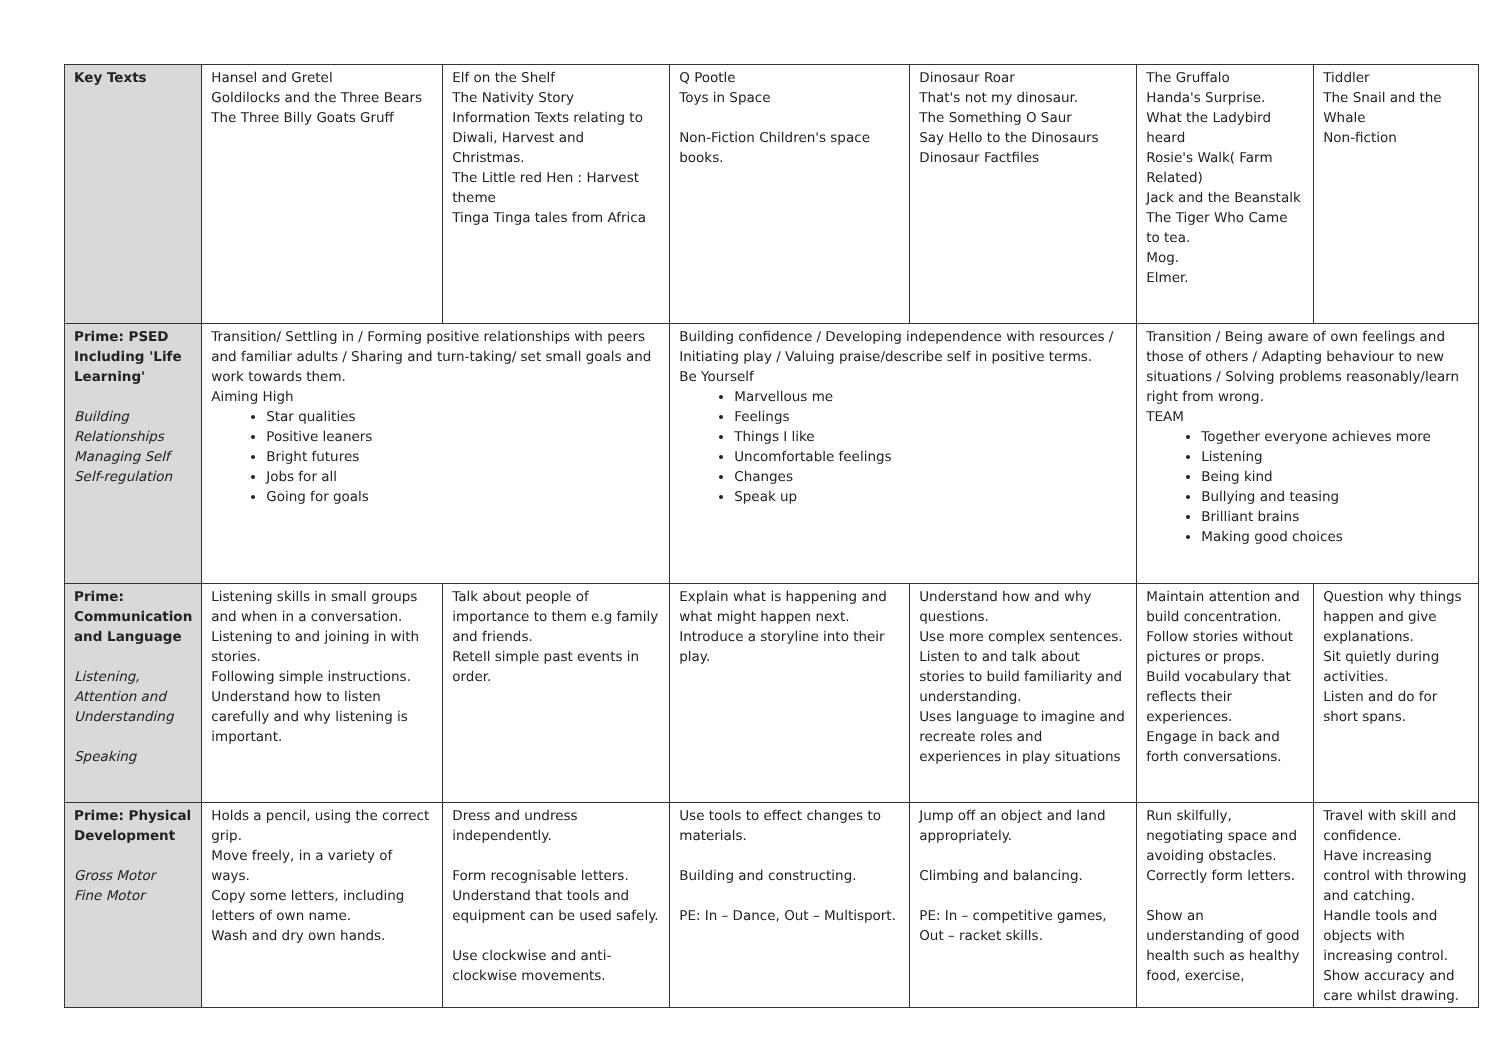| Key Texts | Hansel and Gretel Goldilocks and the Three Bears The Three Billy Goats Gruff | Elf on the Shelf The Nativity Story Information Texts relating to Diwali, Harvest and Christmas. The Little red Hen : Harvest theme Tinga Tinga tales from Africa | Q Pootle Toys in Space Non-Fiction Children's space books. | Dinosaur Roar That's not my dinosaur. The Something O Saur Say Hello to the Dinosaurs Dinosaur Factfiles | The Gruffalo Handa's Surprise. What the Ladybird heard Rosie's Walk( Farm Related) Jack and the Beanstalk The Tiger Who Came to tea. Mog. Elmer. | Tiddler The Snail and the Whale Non-fiction |
| Prime: PSED Including 'Life Learning' Building Relationships Managing Self Self-regulation | Transition/ Settling in / Forming positive relationships with peers and familiar adults / Sharing and turn-taking/ set small goals and work towards them. Aiming High Star qualities Positive leaners Bright futures Jobs for all Going for goals | | Building confidence / Developing independence with resources / Initiating play / Valuing praise/describe self in positive terms. Be Yourself Marvellous me Feelings Things I like Uncomfortable feelings Changes Speak up | | Transition / Being aware of own feelings and those of others / Adapting behaviour to new situations / Solving problems reasonably/learn right from wrong. TEAM Together everyone achieves more Listening Being kind Bullying and teasing Brilliant brains Making good choices | |
| Prime: Communication and Language Listening, Attention and Understanding Speaking | Listening skills in small groups and when in a conversation. Listening to and joining in with stories. Following simple instructions. Understand how to listen carefully and why listening is important. | Talk about people of importance to them e.g family and friends. Retell simple past events in order. | Explain what is happening and what might happen next. Introduce a storyline into their play. | Understand how and why questions. Use more complex sentences. Listen to and talk about stories to build familiarity and understanding. Uses language to imagine and recreate roles and experiences in play situations | Maintain attention and build concentration. Follow stories without pictures or props. Build vocabulary that reflects their experiences. Engage in back and forth conversations. | Question why things happen and give explanations. Sit quietly during activities. Listen and do for short spans. |
| Prime: Physical Development Gross Motor Fine Motor | Holds a pencil, using the correct grip. Move freely, in a variety of ways. Copy some letters, including letters of own name. Wash and dry own hands. | Dress and undress independently. Form recognisable letters. Understand that tools and equipment can be used safely. Use clockwise and anti-clockwise movements. | Use tools to effect changes to materials. Building and constructing. PE: In – Dance, Out – Multisport. | Jump off an object and land appropriately. Climbing and balancing. PE: In – competitive games, Out – racket skills. | Run skilfully, negotiating space and avoiding obstacles. Correctly form letters. Show an understanding of good health such as healthy food, exercise, | Travel with skill and confidence. Have increasing control with throwing and catching. Handle tools and objects with increasing control. Show accuracy and care whilst drawing. |